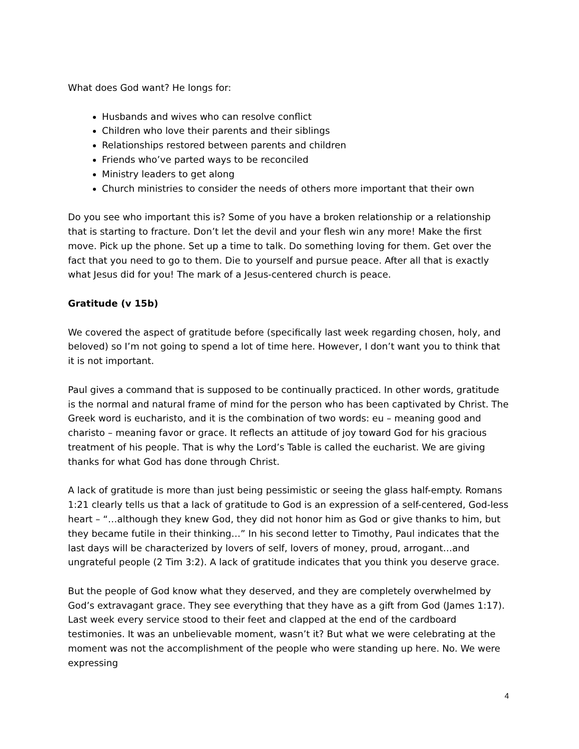What does God want? He longs for:
Husbands and wives who can resolve conflict
Children who love their parents and their siblings
Relationships restored between parents and children
Friends who’ve parted ways to be reconciled
Ministry leaders to get along
Church ministries to consider the needs of others more important that their own
Do you see who important this is? Some of you have a broken relationship or a relationship that is starting to fracture. Don’t let the devil and your flesh win any more! Make the first move. Pick up the phone. Set up a time to talk. Do something loving for them. Get over the fact that you need to go to them. Die to yourself and pursue peace. After all that is exactly what Jesus did for you! The mark of a Jesus-centered church is peace.
Gratitude (v 15b)
We covered the aspect of gratitude before (specifically last week regarding chosen, holy, and beloved) so I’m not going to spend a lot of time here. However, I don’t want you to think that it is not important.
Paul gives a command that is supposed to be continually practiced. In other words, gratitude is the normal and natural frame of mind for the person who has been captivated by Christ. The Greek word is eucharisto, and it is the combination of two words: eu – meaning good and charisto – meaning favor or grace. It reflects an attitude of joy toward God for his gracious treatment of his people. That is why the Lord’s Table is called the eucharist. We are giving thanks for what God has done through Christ.
A lack of gratitude is more than just being pessimistic or seeing the glass half-empty. Romans 1:21 clearly tells us that a lack of gratitude to God is an expression of a self-centered, God-less heart – “…although they knew God, they did not honor him as God or give thanks to him, but they became futile in their thinking…” In his second letter to Timothy, Paul indicates that the last days will be characterized by lovers of self, lovers of money, proud, arrogant…and ungrateful people (2 Tim 3:2). A lack of gratitude indicates that you think you deserve grace.
But the people of God know what they deserved, and they are completely overwhelmed by God’s extravagant grace. They see everything that they have as a gift from God (James 1:17). Last week every service stood to their feet and clapped at the end of the cardboard testimonies. It was an unbelievable moment, wasn’t it? But what we were celebrating at the moment was not the accomplishment of the people who were standing up here. No. We were expressing
4